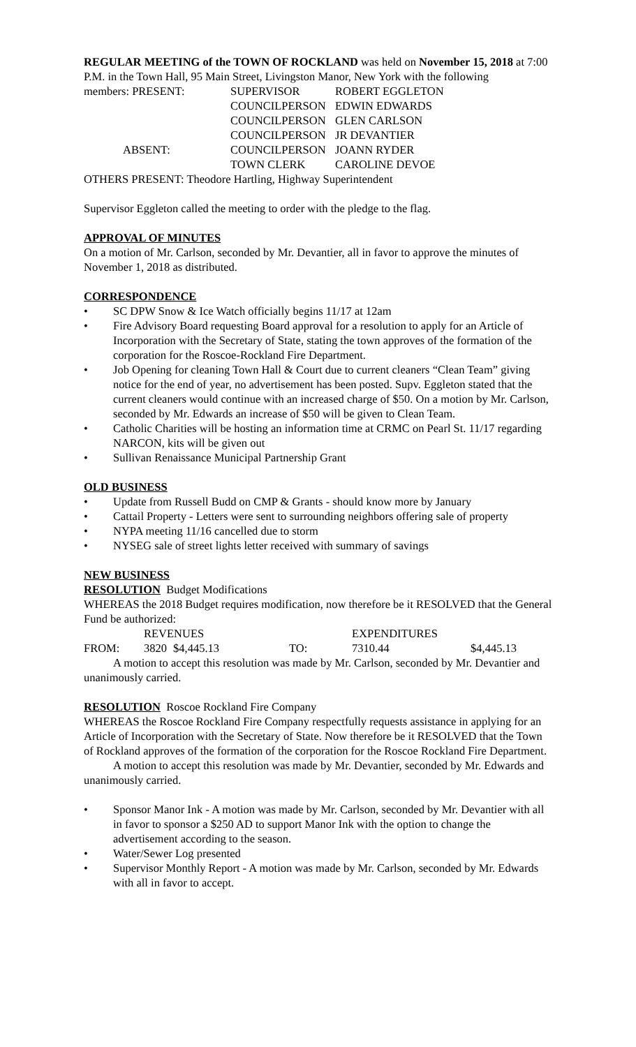REGULAR MEETING of the TOWN OF ROCKLAND was held on November 15, 2018 at 7:00 P.M. in the Town Hall, 95 Main Street, Livingston Manor, New York with the following
| members: PRESENT: | SUPERVISOR | ROBERT EGGLETON |
| | COUNCILPERSON | EDWIN EDWARDS |
| | COUNCILPERSON | GLEN CARLSON |
| | COUNCILPERSON | JR DEVANTIER |
| ABSENT: | COUNCILPERSON | JOANN RYDER |
| | TOWN CLERK | CAROLINE DEVOE |
OTHERS PRESENT: Theodore Hartling, Highway Superintendent
Supervisor Eggleton called the meeting to order with the pledge to the flag.
APPROVAL OF MINUTES
On a motion of Mr. Carlson, seconded by Mr. Devantier, all in favor to approve the minutes of November 1, 2018 as distributed.
CORRESPONDENCE
• SC DPW Snow & Ice Watch officially begins 11/17 at 12am
• Fire Advisory Board requesting Board approval for a resolution to apply for an Article of Incorporation with the Secretary of State, stating the town approves of the formation of the corporation for the Roscoe-Rockland Fire Department.
• Job Opening for cleaning Town Hall & Court due to current cleaners “Clean Team” giving notice for the end of year, no advertisement has been posted. Supv. Eggleton stated that the current cleaners would continue with an increased charge of $50. On a motion by Mr. Carlson, seconded by Mr. Edwards an increase of $50 will be given to Clean Team.
• Catholic Charities will be hosting an information time at CRMC on Pearl St. 11/17 regarding NARCON, kits will be given out
• Sullivan Renaissance Municipal Partnership Grant
OLD BUSINESS
• Update from Russell Budd on CMP & Grants - should know more by January
• Cattail Property - Letters were sent to surrounding neighbors offering sale of property
• NYPA meeting 11/16 cancelled due to storm
• NYSEG sale of street lights letter received with summary of savings
NEW BUSINESS
RESOLUTION Budget Modifications
WHEREAS the 2018 Budget requires modification, now therefore be it RESOLVED that the General Fund be authorized:
| | REVENUES | | | EXPENDITURES | |
| FROM: | 3820 | $4,445.13 | TO: | 7310.44 | $4,445.13 |
A motion to accept this resolution was made by Mr. Carlson, seconded by Mr. Devantier and unanimously carried.
RESOLUTION Roscoe Rockland Fire Company
WHEREAS the Roscoe Rockland Fire Company respectfully requests assistance in applying for an Article of Incorporation with the Secretary of State. Now therefore be it RESOLVED that the Town of Rockland approves of the formation of the corporation for the Roscoe Rockland Fire Department.
A motion to accept this resolution was made by Mr. Devantier, seconded by Mr. Edwards and unanimously carried.
• Sponsor Manor Ink - A motion was made by Mr. Carlson, seconded by Mr. Devantier with all in favor to sponsor a $250 AD to support Manor Ink with the option to change the advertisement according to the season.
• Water/Sewer Log presented
• Supervisor Monthly Report - A motion was made by Mr. Carlson, seconded by Mr. Edwards with all in favor to accept.